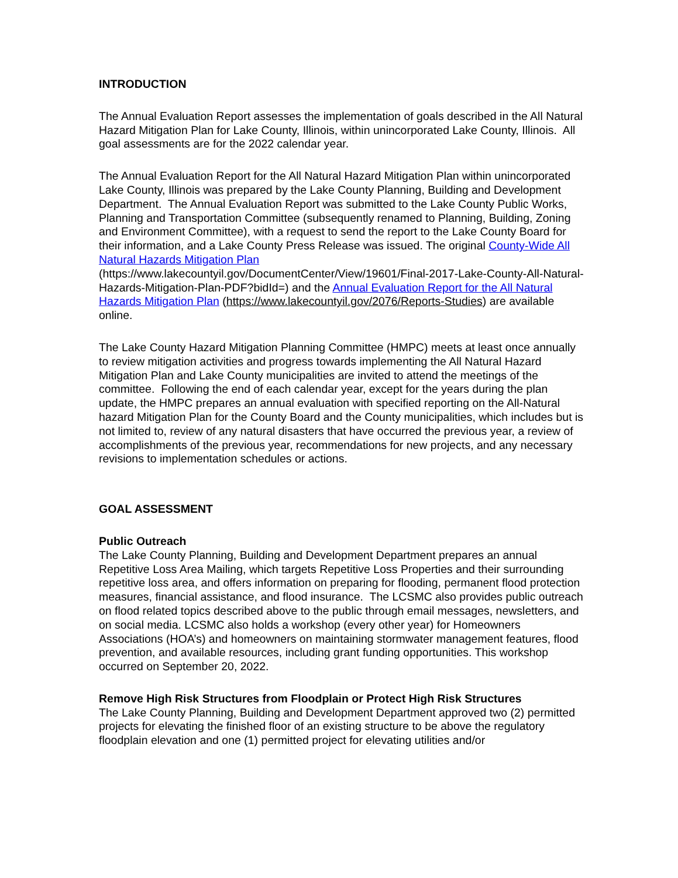INTRODUCTION
The Annual Evaluation Report assesses the implementation of goals described in the All Natural Hazard Mitigation Plan for Lake County, Illinois, within unincorporated Lake County, Illinois. All goal assessments are for the 2022 calendar year.
The Annual Evaluation Report for the All Natural Hazard Mitigation Plan within unincorporated Lake County, Illinois was prepared by the Lake County Planning, Building and Development Department. The Annual Evaluation Report was submitted to the Lake County Public Works, Planning and Transportation Committee (subsequently renamed to Planning, Building, Zoning and Environment Committee), with a request to send the report to the Lake County Board for their information, and a Lake County Press Release was issued. The original County-Wide All Natural Hazards Mitigation Plan (https://www.lakecountyil.gov/DocumentCenter/View/19601/Final-2017-Lake-County-All-Natural-Hazards-Mitigation-Plan-PDF?bidId=) and the Annual Evaluation Report for the All Natural Hazards Mitigation Plan (https://www.lakecountyil.gov/2076/Reports-Studies) are available online.
The Lake County Hazard Mitigation Planning Committee (HMPC) meets at least once annually to review mitigation activities and progress towards implementing the All Natural Hazard Mitigation Plan and Lake County municipalities are invited to attend the meetings of the committee. Following the end of each calendar year, except for the years during the plan update, the HMPC prepares an annual evaluation with specified reporting on the All-Natural hazard Mitigation Plan for the County Board and the County municipalities, which includes but is not limited to, review of any natural disasters that have occurred the previous year, a review of accomplishments of the previous year, recommendations for new projects, and any necessary revisions to implementation schedules or actions.
GOAL ASSESSMENT
Public Outreach
The Lake County Planning, Building and Development Department prepares an annual Repetitive Loss Area Mailing, which targets Repetitive Loss Properties and their surrounding repetitive loss area, and offers information on preparing for flooding, permanent flood protection measures, financial assistance, and flood insurance. The LCSMC also provides public outreach on flood related topics described above to the public through email messages, newsletters, and on social media. LCSMC also holds a workshop (every other year) for Homeowners Associations (HOA’s) and homeowners on maintaining stormwater management features, flood prevention, and available resources, including grant funding opportunities. This workshop occurred on September 20, 2022.
Remove High Risk Structures from Floodplain or Protect High Risk Structures
The Lake County Planning, Building and Development Department approved two (2) permitted projects for elevating the finished floor of an existing structure to be above the regulatory floodplain elevation and one (1) permitted project for elevating utilities and/or